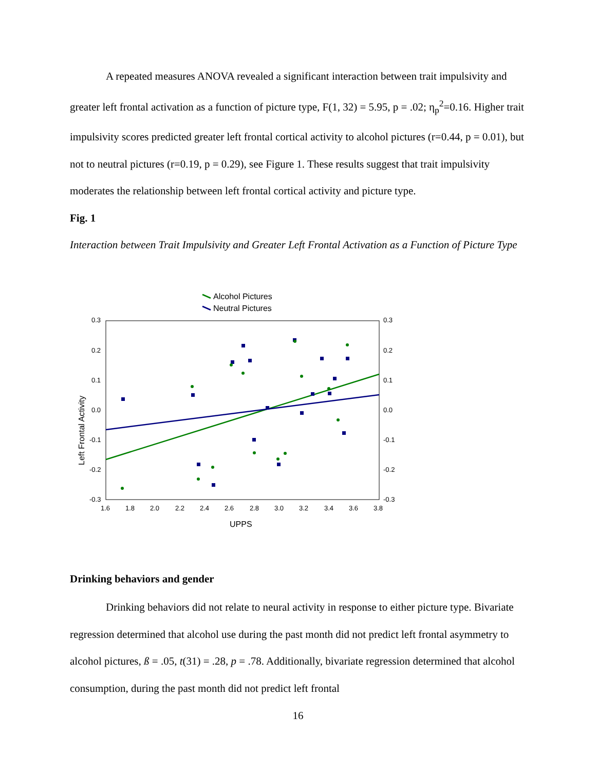A repeated measures ANOVA revealed a significant interaction between trait impulsivity and greater left frontal activation as a function of picture type, F(1, 32) = 5.95, p = .02; η<sub>p</sub><sup>2</sup>=0.16. Higher trait impulsivity scores predicted greater left frontal cortical activity to alcohol pictures (r=0.44, p = 0.01), but not to neutral pictures (r=0.19, p = 0.29), see Figure 1. These results suggest that trait impulsivity moderates the relationship between left frontal cortical activity and picture type.
Fig. 1
Interaction between Trait Impulsivity and Greater Left Frontal Activation as a Function of Picture Type
Alcohol Pictures
Neutral Pictures
0.3
0.2
0.1
0.0
-0.1
-0.2
-0.3
0.3
0.2
0.1
0.0
-0.1
-0.2
-0.3
1.6
1.8
2.0
2.2
2.4
2.6
2.8
3.0
3.2
3.4
3.6
3.8
UPPS
Left Frontal Activity
Drinking behaviors and gender
Drinking behaviors did not relate to neural activity in response to either picture type. Bivariate regression determined that alcohol use during the past month did not predict left frontal asymmetry to alcohol pictures, ß = .05, t(31) = .28, p = .78. Additionally, bivariate regression determined that alcohol consumption, during the past month did not predict left frontal
16